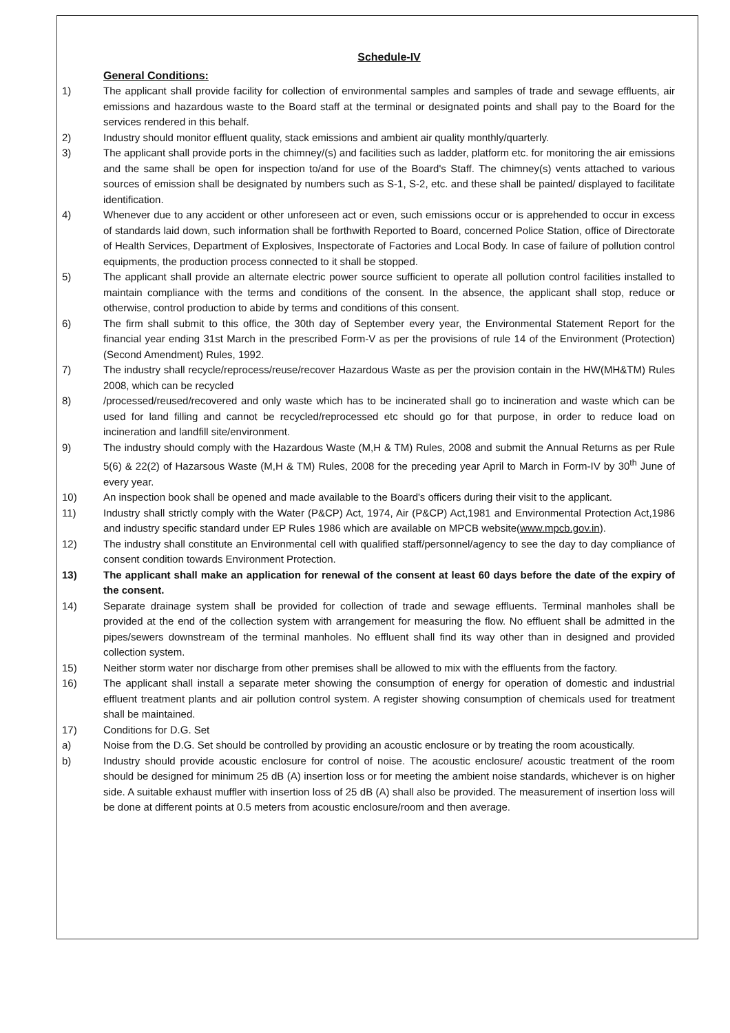Schedule-IV
General Conditions:
1) The applicant shall provide facility for collection of environmental samples and samples of trade and sewage effluents, air emissions and hazardous waste to the Board staff at the terminal or designated points and shall pay to the Board for the services rendered in this behalf.
2) Industry should monitor effluent quality, stack emissions and ambient air quality monthly/quarterly.
3) The applicant shall provide ports in the chimney/(s) and facilities such as ladder, platform etc. for monitoring the air emissions and the same shall be open for inspection to/and for use of the Board's Staff. The chimney(s) vents attached to various sources of emission shall be designated by numbers such as S-1, S-2, etc. and these shall be painted/ displayed to facilitate identification.
4) Whenever due to any accident or other unforeseen act or even, such emissions occur or is apprehended to occur in excess of standards laid down, such information shall be forthwith Reported to Board, concerned Police Station, office of Directorate of Health Services, Department of Explosives, Inspectorate of Factories and Local Body. In case of failure of pollution control equipments, the production process connected to it shall be stopped.
5) The applicant shall provide an alternate electric power source sufficient to operate all pollution control facilities installed to maintain compliance with the terms and conditions of the consent. In the absence, the applicant shall stop, reduce or otherwise, control production to abide by terms and conditions of this consent.
6) The firm shall submit to this office, the 30th day of September every year, the Environmental Statement Report for the financial year ending 31st March in the prescribed Form-V as per the provisions of rule 14 of the Environment (Protection) (Second Amendment) Rules, 1992.
7) The industry shall recycle/reprocess/reuse/recover Hazardous Waste as per the provision contain in the HW(MH&TM) Rules 2008, which can be recycled
8) /processed/reused/recovered and only waste which has to be incinerated shall go to incineration and waste which can be used for land filling and cannot be recycled/reprocessed etc should go for that purpose, in order to reduce load on incineration and landfill site/environment.
9) The industry should comply with the Hazardous Waste (M,H & TM) Rules, 2008 and submit the Annual Returns as per Rule 5(6) & 22(2) of Hazarsous Waste (M,H & TM) Rules, 2008 for the preceding year April to March in Form-IV by 30<sup>th</sup> June of every year.
10) An inspection book shall be opened and made available to the Board's officers during their visit to the applicant.
11) Industry shall strictly comply with the Water (P&CP) Act, 1974, Air (P&CP) Act,1981 and Environmental Protection Act,1986 and industry specific standard under EP Rules 1986 which are available on MPCB website(www.mpcb.gov.in).
12) The industry shall constitute an Environmental cell with qualified staff/personnel/agency to see the day to day compliance of consent condition towards Environment Protection.
13) The applicant shall make an application for renewal of the consent at least 60 days before the date of the expiry of the consent.
14) Separate drainage system shall be provided for collection of trade and sewage effluents. Terminal manholes shall be provided at the end of the collection system with arrangement for measuring the flow. No effluent shall be admitted in the pipes/sewers downstream of the terminal manholes. No effluent shall find its way other than in designed and provided collection system.
15) Neither storm water nor discharge from other premises shall be allowed to mix with the effluents from the factory.
16) The applicant shall install a separate meter showing the consumption of energy for operation of domestic and industrial effluent treatment plants and air pollution control system. A register showing consumption of chemicals used for treatment shall be maintained.
17) Conditions for D.G. Set
a) Noise from the D.G. Set should be controlled by providing an acoustic enclosure or by treating the room acoustically.
b) Industry should provide acoustic enclosure for control of noise. The acoustic enclosure/ acoustic treatment of the room should be designed for minimum 25 dB (A) insertion loss or for meeting the ambient noise standards, whichever is on higher side. A suitable exhaust muffler with insertion loss of 25 dB (A) shall also be provided. The measurement of insertion loss will be done at different points at 0.5 meters from acoustic enclosure/room and then average.